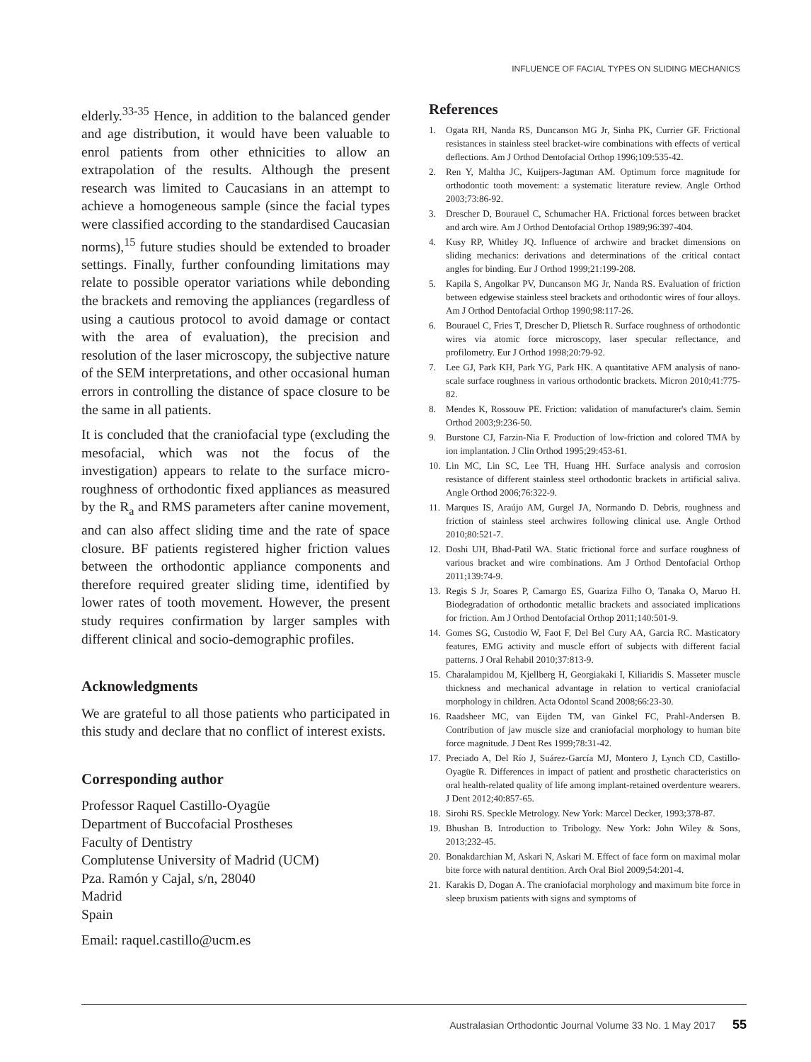INFLUENCE OF FACIAL TYPES ON SLIDING MECHANICS
elderly.<sup>33-35</sup> Hence, in addition to the balanced gender and age distribution, it would have been valuable to enrol patients from other ethnicities to allow an extrapolation of the results. Although the present research was limited to Caucasians in an attempt to achieve a homogeneous sample (since the facial types were classified according to the standardised Caucasian norms),<sup>15</sup> future studies should be extended to broader settings. Finally, further confounding limitations may relate to possible operator variations while debonding the brackets and removing the appliances (regardless of using a cautious protocol to avoid damage or contact with the area of evaluation), the precision and resolution of the laser microscopy, the subjective nature of the SEM interpretations, and other occasional human errors in controlling the distance of space closure to be the same in all patients.
It is concluded that the craniofacial type (excluding the mesofacial, which was not the focus of the investigation) appears to relate to the surface micro-roughness of orthodontic fixed appliances as measured by the R<sub>a</sub> and RMS parameters after canine movement, and can also affect sliding time and the rate of space closure. BF patients registered higher friction values between the orthodontic appliance components and therefore required greater sliding time, identified by lower rates of tooth movement. However, the present study requires confirmation by larger samples with different clinical and socio-demographic profiles.
Acknowledgments
We are grateful to all those patients who participated in this study and declare that no conflict of interest exists.
Corresponding author
Professor Raquel Castillo-Oyagüe
Department of Buccofacial Prostheses
Faculty of Dentistry
Complutense University of Madrid (UCM)
Pza. Ramón y Cajal, s/n, 28040
Madrid
Spain
Email: raquel.castillo@ucm.es
References
1. Ogata RH, Nanda RS, Duncanson MG Jr, Sinha PK, Currier GF. Frictional resistances in stainless steel bracket-wire combinations with effects of vertical deflections. Am J Orthod Dentofacial Orthop 1996;109:535-42.
2. Ren Y, Maltha JC, Kuijpers-Jagtman AM. Optimum force magnitude for orthodontic tooth movement: a systematic literature review. Angle Orthod 2003;73:86-92.
3. Drescher D, Bourauel C, Schumacher HA. Frictional forces between bracket and arch wire. Am J Orthod Dentofacial Orthop 1989;96:397-404.
4. Kusy RP, Whitley JQ. Influence of archwire and bracket dimensions on sliding mechanics: derivations and determinations of the critical contact angles for binding. Eur J Orthod 1999;21:199-208.
5. Kapila S, Angolkar PV, Duncanson MG Jr, Nanda RS. Evaluation of friction between edgewise stainless steel brackets and orthodontic wires of four alloys. Am J Orthod Dentofacial Orthop 1990;98:117-26.
6. Bourauel C, Fries T, Drescher D, Plietsch R. Surface roughness of orthodontic wires via atomic force microscopy, laser specular reflectance, and profilometry. Eur J Orthod 1998;20:79-92.
7. Lee GJ, Park KH, Park YG, Park HK. A quantitative AFM analysis of nano-scale surface roughness in various orthodontic brackets. Micron 2010;41:775-82.
8. Mendes K, Rossouw PE. Friction: validation of manufacturer's claim. Semin Orthod 2003;9:236-50.
9. Burstone CJ, Farzin-Nia F. Production of low-friction and colored TMA by ion implantation. J Clin Orthod 1995;29:453-61.
10. Lin MC, Lin SC, Lee TH, Huang HH. Surface analysis and corrosion resistance of different stainless steel orthodontic brackets in artificial saliva. Angle Orthod 2006;76:322-9.
11. Marques IS, Araújo AM, Gurgel JA, Normando D. Debris, roughness and friction of stainless steel archwires following clinical use. Angle Orthod 2010;80:521-7.
12. Doshi UH, Bhad-Patil WA. Static frictional force and surface roughness of various bracket and wire combinations. Am J Orthod Dentofacial Orthop 2011;139:74-9.
13. Regis S Jr, Soares P, Camargo ES, Guariza Filho O, Tanaka O, Maruo H. Biodegradation of orthodontic metallic brackets and associated implications for friction. Am J Orthod Dentofacial Orthop 2011;140:501-9.
14. Gomes SG, Custodio W, Faot F, Del Bel Cury AA, Garcia RC. Masticatory features, EMG activity and muscle effort of subjects with different facial patterns. J Oral Rehabil 2010;37:813-9.
15. Charalampidou M, Kjellberg H, Georgiakaki I, Kiliaridis S. Masseter muscle thickness and mechanical advantage in relation to vertical craniofacial morphology in children. Acta Odontol Scand 2008;66:23-30.
16. Raadsheer MC, van Eijden TM, van Ginkel FC, Prahl-Andersen B. Contribution of jaw muscle size and craniofacial morphology to human bite force magnitude. J Dent Res 1999;78:31-42.
17. Preciado A, Del Río J, Suárez-García MJ, Montero J, Lynch CD, Castillo-Oyagüe R. Differences in impact of patient and prosthetic characteristics on oral health-related quality of life among implant-retained overdenture wearers. J Dent 2012;40:857-65.
18. Sirohi RS. Speckle Metrology. New York: Marcel Decker, 1993;378-87.
19. Bhushan B. Introduction to Tribology. New York: John Wiley & Sons, 2013;232-45.
20. Bonakdarchian M, Askari N, Askari M. Effect of face form on maximal molar bite force with natural dentition. Arch Oral Biol 2009;54:201-4.
21. Karakis D, Dogan A. The craniofacial morphology and maximum bite force in sleep bruxism patients with signs and symptoms of
Australasian Orthodontic Journal Volume 33 No. 1 May 2017 55